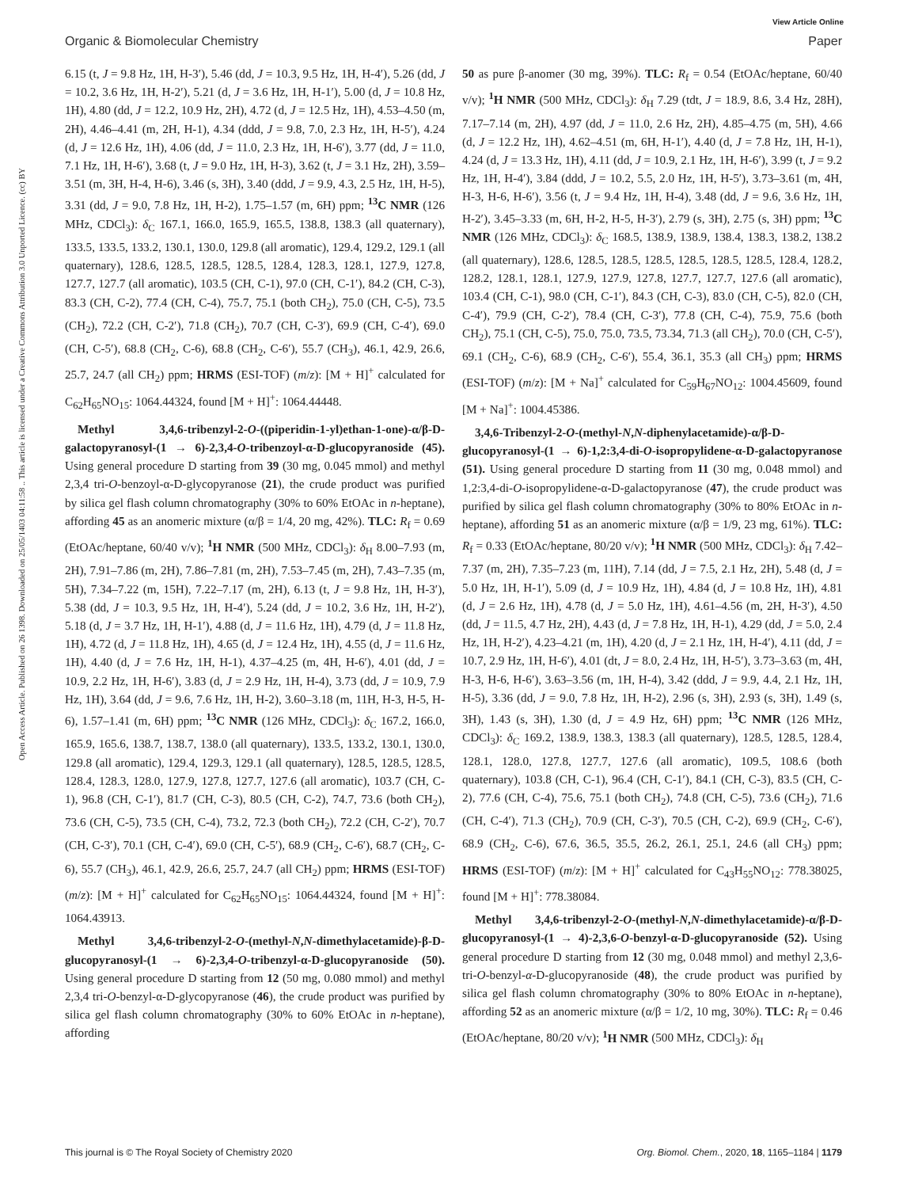View Article Online
Organic & Biomolecular Chemistry Paper
Open Access Article. Published on 26 1398. Downloaded on 25/05/1403 04:11:58 .. This article is licensed under a Creative Commons Attribution 3.0 Unported Licence. (cc) BY
6.15 (t, J = 9.8 Hz, 1H, H-3′), 5.46 (dd, J = 10.3, 9.5 Hz, 1H, H-4′), 5.26 (dd, J = 10.2, 3.6 Hz, 1H, H-2′), 5.21 (d, J = 3.6 Hz, 1H, H-1′), 5.00 (d, J = 10.8 Hz, 1H), 4.80 (dd, J = 12.2, 10.9 Hz, 2H), 4.72 (d, J = 12.5 Hz, 1H), 4.53–4.50 (m, 2H), 4.46–4.41 (m, 2H, H-1), 4.34 (ddd, J = 9.8, 7.0, 2.3 Hz, 1H, H-5′), 4.24 (d, J = 12.6 Hz, 1H), 4.06 (dd, J = 11.0, 2.3 Hz, 1H, H-6′), 3.77 (dd, J = 11.0, 7.1 Hz, 1H, H-6′), 3.68 (t, J = 9.0 Hz, 1H, H-3), 3.62 (t, J = 3.1 Hz, 2H), 3.59–3.51 (m, 3H, H-4, H-6), 3.46 (s, 3H), 3.40 (ddd, J = 9.9, 4.3, 2.5 Hz, 1H, H-5), 3.31 (dd, J = 9.0, 7.8 Hz, 1H, H-2), 1.75–1.57 (m, 6H) ppm; <sup>13</sup>C NMR (126 MHz, CDCl<sub>3</sub>): δ<sub>C</sub> 167.1, 166.0, 165.9, 165.5, 138.8, 138.3 (all quaternary), 133.5, 133.5, 133.2, 130.1, 130.0, 129.8 (all aromatic), 129.4, 129.2, 129.1 (all quaternary), 128.6, 128.5, 128.5, 128.5, 128.4, 128.3, 128.1, 127.9, 127.8, 127.7, 127.7 (all aromatic), 103.5 (CH, C-1), 97.0 (CH, C-1′), 84.2 (CH, C-3), 83.3 (CH, C-2), 77.4 (CH, C-4), 75.7, 75.1 (both CH<sub>2</sub>), 75.0 (CH, C-5), 73.5 (CH<sub>2</sub>), 72.2 (CH, C-2′), 71.8 (CH<sub>2</sub>), 70.7 (CH, C-3′), 69.9 (CH, C-4′), 69.0 (CH, C-5′), 68.8 (CH<sub>2</sub>, C-6), 68.8 (CH<sub>2</sub>, C-6′), 55.7 (CH<sub>3</sub>), 46.1, 42.9, 26.6, 25.7, 24.7 (all CH<sub>2</sub>) ppm; HRMS (ESI-TOF) (m/z): [M + H]<sup>+</sup> calculated for C<sub>62</sub>H<sub>65</sub>NO<sub>15</sub>: 1064.44324, found [M + H]<sup>+</sup>: 1064.44448.
Methyl 3,4,6-tribenzyl-2-O-((piperidin-1-yl)ethan-1-one)-α/β-D-galactopyranosyl-(1 → 6)-2,3,4-O-tribenzoyl-α-D-glucopyranoside (45). Using general procedure D starting from 39 (30 mg, 0.045 mmol) and methyl 2,3,4 tri-O-benzoyl-α-D-glycopyranose (21), the crude product was purified by silica gel flash column chromatography (30% to 60% EtOAc in n-heptane), affording 45 as an anomeric mixture (α/β = 1/4, 20 mg, 42%). TLC: R<sub>f</sub> = 0.69 (EtOAc/heptane, 60/40 v/v); <sup>1</sup>H NMR (500 MHz, CDCl<sub>3</sub>): δ<sub>H</sub> 8.00–7.93 (m, 2H), 7.91–7.86 (m, 2H), 7.86–7.81 (m, 2H), 7.53–7.45 (m, 2H), 7.43–7.35 (m, 5H), 7.34–7.22 (m, 15H), 7.22–7.17 (m, 2H), 6.13 (t, J = 9.8 Hz, 1H, H-3′), 5.38 (dd, J = 10.3, 9.5 Hz, 1H, H-4′), 5.24 (dd, J = 10.2, 3.6 Hz, 1H, H-2′), 5.18 (d, J = 3.7 Hz, 1H, H-1′), 4.88 (d, J = 11.6 Hz, 1H), 4.79 (d, J = 11.8 Hz, 1H), 4.72 (d, J = 11.8 Hz, 1H), 4.65 (d, J = 12.4 Hz, 1H), 4.55 (d, J = 11.6 Hz, 1H), 4.40 (d, J = 7.6 Hz, 1H, H-1), 4.37–4.25 (m, 4H, H-6′), 4.01 (dd, J = 10.9, 2.2 Hz, 1H, H-6′), 3.83 (d, J = 2.9 Hz, 1H, H-4), 3.73 (dd, J = 10.9, 7.9 Hz, 1H), 3.64 (dd, J = 9.6, 7.6 Hz, 1H, H-2), 3.60–3.18 (m, 11H, H-3, H-5, H-6), 1.57–1.41 (m, 6H) ppm; <sup>13</sup>C NMR (126 MHz, CDCl<sub>3</sub>): δ<sub>C</sub> 167.2, 166.0, 165.9, 165.6, 138.7, 138.7, 138.0 (all quaternary), 133.5, 133.2, 130.1, 130.0, 129.8 (all aromatic), 129.4, 129.3, 129.1 (all quaternary), 128.5, 128.5, 128.5, 128.4, 128.3, 128.0, 127.9, 127.8, 127.7, 127.6 (all aromatic), 103.7 (CH, C-1), 96.8 (CH, C-1′), 81.7 (CH, C-3), 80.5 (CH, C-2), 74.7, 73.6 (both CH<sub>2</sub>), 73.6 (CH, C-5), 73.5 (CH, C-4), 73.2, 72.3 (both CH<sub>2</sub>), 72.2 (CH, C-2′), 70.7 (CH, C-3′), 70.1 (CH, C-4′), 69.0 (CH, C-5′), 68.9 (CH<sub>2</sub>, C-6′), 68.7 (CH<sub>2</sub>, C-6), 55.7 (CH<sub>3</sub>), 46.1, 42.9, 26.6, 25.7, 24.7 (all CH<sub>2</sub>) ppm; HRMS (ESI-TOF) (m/z): [M + H]<sup>+</sup> calculated for C<sub>62</sub>H<sub>65</sub>NO<sub>15</sub>: 1064.44324, found [M + H]<sup>+</sup>: 1064.43913.
Methyl 3,4,6-tribenzyl-2-O-(methyl-N,N-dimethylacetamide)-β-D-glucopyranosyl-(1 → 6)-2,3,4-O-tribenzyl-α-D-glucopyranoside (50). Using general procedure D starting from 12 (50 mg, 0.080 mmol) and methyl 2,3,4 tri-O-benzyl-α-D-glycopyranose (46), the crude product was purified by silica gel flash column chromatography (30% to 60% EtOAc in n-heptane), affording
50 as pure β-anomer (30 mg, 39%). TLC: R<sub>f</sub> = 0.54 (EtOAc/heptane, 60/40 v/v); <sup>1</sup>H NMR (500 MHz, CDCl<sub>3</sub>): δ<sub>H</sub> 7.29 (tdt, J = 18.9, 8.6, 3.4 Hz, 28H), 7.17–7.14 (m, 2H), 4.97 (dd, J = 11.0, 2.6 Hz, 2H), 4.85–4.75 (m, 5H), 4.66 (d, J = 12.2 Hz, 1H), 4.62–4.51 (m, 6H, H-1′), 4.40 (d, J = 7.8 Hz, 1H, H-1), 4.24 (d, J = 13.3 Hz, 1H), 4.11 (dd, J = 10.9, 2.1 Hz, 1H, H-6′), 3.99 (t, J = 9.2 Hz, 1H, H-4′), 3.84 (ddd, J = 10.2, 5.5, 2.0 Hz, 1H, H-5′), 3.73–3.61 (m, 4H, H-3, H-6, H-6′), 3.56 (t, J = 9.4 Hz, 1H, H-4), 3.48 (dd, J = 9.6, 3.6 Hz, 1H, H-2′), 3.45–3.33 (m, 6H, H-2, H-5, H-3′), 2.79 (s, 3H), 2.75 (s, 3H) ppm; <sup>13</sup>C NMR (126 MHz, CDCl<sub>3</sub>): δ<sub>C</sub> 168.5, 138.9, 138.9, 138.4, 138.3, 138.2, 138.2 (all quaternary), 128.6, 128.5, 128.5, 128.5, 128.5, 128.5, 128.5, 128.4, 128.2, 128.2, 128.1, 128.1, 127.9, 127.9, 127.8, 127.7, 127.7, 127.6 (all aromatic), 103.4 (CH, C-1), 98.0 (CH, C-1′), 84.3 (CH, C-3), 83.0 (CH, C-5), 82.0 (CH, C-4′), 79.9 (CH, C-2′), 78.4 (CH, C-3′), 77.8 (CH, C-4), 75.9, 75.6 (both CH<sub>2</sub>), 75.1 (CH, C-5), 75.0, 75.0, 73.5, 73.34, 71.3 (all CH<sub>2</sub>), 70.0 (CH, C-5′), 69.1 (CH<sub>2</sub>, C-6), 68.9 (CH<sub>2</sub>, C-6′), 55.4, 36.1, 35.3 (all CH<sub>3</sub>) ppm; HRMS (ESI-TOF) (m/z): [M + Na]<sup>+</sup> calculated for C<sub>59</sub>H<sub>67</sub>NO<sub>12</sub>: 1004.45609, found [M + Na]<sup>+</sup>: 1004.45386.
3,4,6-Tribenzyl-2-O-(methyl-N,N-diphenylacetamide)-α/β-D-glucopyranosyl-(1 → 6)-1,2:3,4-di-O-isopropylidene-α-D-galactopyranose (51). Using general procedure D starting from 11 (30 mg, 0.048 mmol) and 1,2:3,4-di-O-isopropylidene-α-D-galactopyranose (47), the crude product was purified by silica gel flash column chromatography (30% to 80% EtOAc in n-heptane), affording 51 as an anomeric mixture (α/β = 1/9, 23 mg, 61%). TLC: R<sub>f</sub> = 0.33 (EtOAc/heptane, 80/20 v/v); <sup>1</sup>H NMR (500 MHz, CDCl<sub>3</sub>): δ<sub>H</sub> 7.42–7.37 (m, 2H), 7.35–7.23 (m, 11H), 7.14 (dd, J = 7.5, 2.1 Hz, 2H), 5.48 (d, J = 5.0 Hz, 1H, H-1′), 5.09 (d, J = 10.9 Hz, 1H), 4.84 (d, J = 10.8 Hz, 1H), 4.81 (d, J = 2.6 Hz, 1H), 4.78 (d, J = 5.0 Hz, 1H), 4.61–4.56 (m, 2H, H-3′), 4.50 (dd, J = 11.5, 4.7 Hz, 2H), 4.43 (d, J = 7.8 Hz, 1H, H-1), 4.29 (dd, J = 5.0, 2.4 Hz, 1H, H-2′), 4.23–4.21 (m, 1H), 4.20 (d, J = 2.1 Hz, 1H, H-4′), 4.11 (dd, J = 10.7, 2.9 Hz, 1H, H-6′), 4.01 (dt, J = 8.0, 2.4 Hz, 1H, H-5′), 3.73–3.63 (m, 4H, H-3, H-6, H-6′), 3.63–3.56 (m, 1H, H-4), 3.42 (ddd, J = 9.9, 4.4, 2.1 Hz, 1H, H-5), 3.36 (dd, J = 9.0, 7.8 Hz, 1H, H-2), 2.96 (s, 3H), 2.93 (s, 3H), 1.49 (s, 3H), 1.43 (s, 3H), 1.30 (d, J = 4.9 Hz, 6H) ppm; <sup>13</sup>C NMR (126 MHz, CDCl<sub>3</sub>): δ<sub>C</sub> 169.2, 138.9, 138.3, 138.3 (all quaternary), 128.5, 128.5, 128.4, 128.1, 128.0, 127.8, 127.7, 127.6 (all aromatic), 109.5, 108.6 (both quaternary), 103.8 (CH, C-1), 96.4 (CH, C-1′), 84.1 (CH, C-3), 83.5 (CH, C-2), 77.6 (CH, C-4), 75.6, 75.1 (both CH<sub>2</sub>), 74.8 (CH, C-5), 73.6 (CH<sub>2</sub>), 71.6 (CH, C-4′), 71.3 (CH<sub>2</sub>), 70.9 (CH, C-3′), 70.5 (CH, C-2), 69.9 (CH<sub>2</sub>, C-6′), 68.9 (CH<sub>2</sub>, C-6), 67.6, 36.5, 35.5, 26.2, 26.1, 25.1, 24.6 (all CH<sub>3</sub>) ppm; HRMS (ESI-TOF) (m/z): [M + H]<sup>+</sup> calculated for C<sub>43</sub>H<sub>55</sub>NO<sub>12</sub>: 778.38025, found [M + H]<sup>+</sup>: 778.38084.
Methyl 3,4,6-tribenzyl-2-O-(methyl-N,N-dimethylacetamide)-α/β-D-glucopyranosyl-(1 → 4)-2,3,6-O-benzyl-α-D-glucopyranoside (52). Using general procedure D starting from 12 (30 mg, 0.048 mmol) and methyl 2,3,6-tri-O-benzyl-α-D-glucopyranoside (48), the crude product was purified by silica gel flash column chromatography (30% to 80% EtOAc in n-heptane), affording 52 as an anomeric mixture (α/β = 1/2, 10 mg, 30%). TLC: R<sub>f</sub> = 0.46 (EtOAc/heptane, 80/20 v/v); <sup>1</sup>H NMR (500 MHz, CDCl<sub>3</sub>): δ<sub>H</sub>
This journal is © The Royal Society of Chemistry 2020 Org. Biomol. Chem., 2020, 18, 1165–1184 | 1179